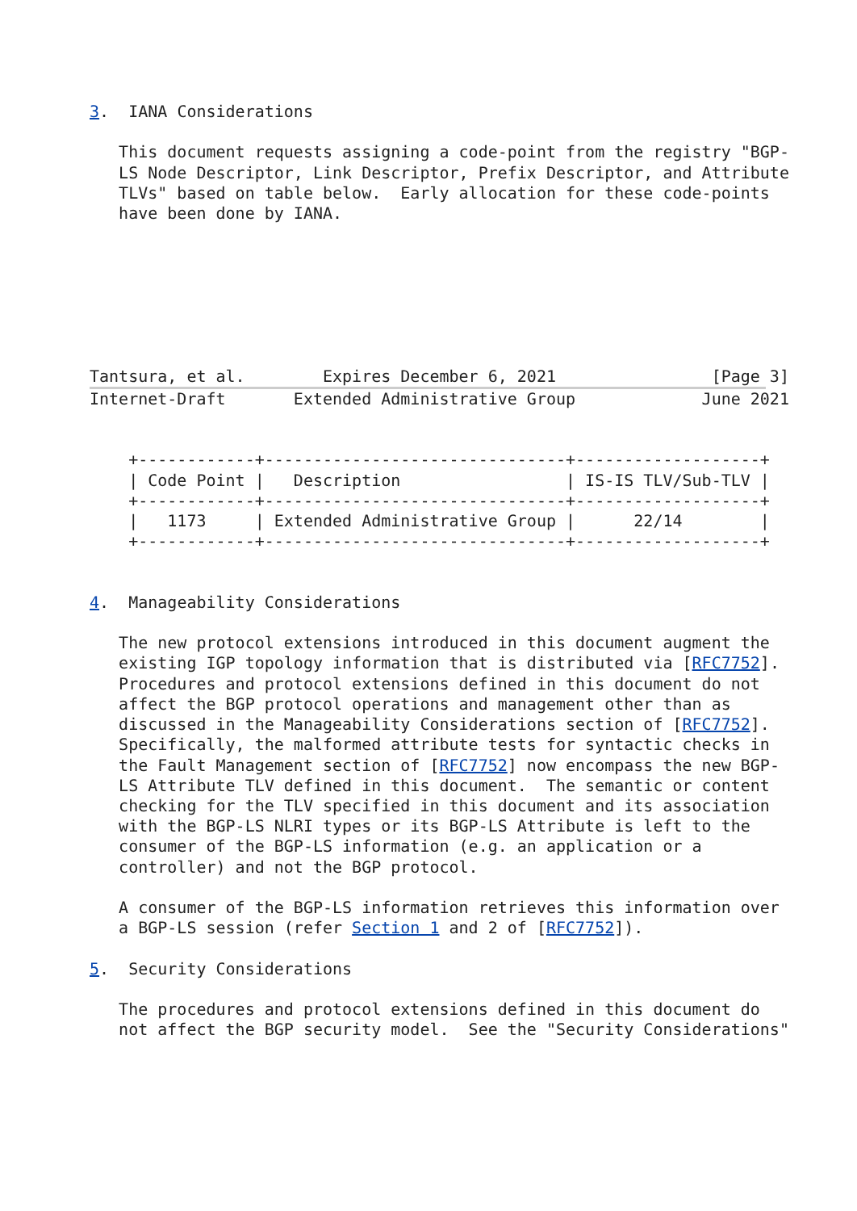3.  IANA Considerations

   This document requests assigning a code-point from the registry "BGP-
   LS Node Descriptor, Link Descriptor, Prefix Descriptor, and Attribute
   TLVs" based on table below.  Early allocation for these code-points
   have been done by IANA.






   
Tantsura, et al.        Expires December 6, 2021                [Page 3]
Internet-Draft       Extended Administrative Group             June 2021


    +------------+-------------------------------+-------------------+
    | Code Point |   Description                 | IS-IS TLV/Sub-TLV |
    +------------+-------------------------------+-------------------+
    |   1173     | Extended Administrative Group |      22/14        |
    +------------+-------------------------------+-------------------+


4.  Manageability Considerations

   The new protocol extensions introduced in this document augment the
   existing IGP topology information that is distributed via [RFC7752].
   Procedures and protocol extensions defined in this document do not
   affect the BGP protocol operations and management other than as
   discussed in the Manageability Considerations section of [RFC7752].
   Specifically, the malformed attribute tests for syntactic checks in
   the Fault Management section of [RFC7752] now encompass the new BGP-
   LS Attribute TLV defined in this document.  The semantic or content
   checking for the TLV specified in this document and its association
   with the BGP-LS NLRI types or its BGP-LS Attribute is left to the
   consumer of the BGP-LS information (e.g. an application or a
   controller) and not the BGP protocol.

   A consumer of the BGP-LS information retrieves this information over
   a BGP-LS session (refer Section 1 and 2 of [RFC7752]).

5.  Security Considerations

   The procedures and protocol extensions defined in this document do
   not affect the BGP security model.  See the "Security Considerations"